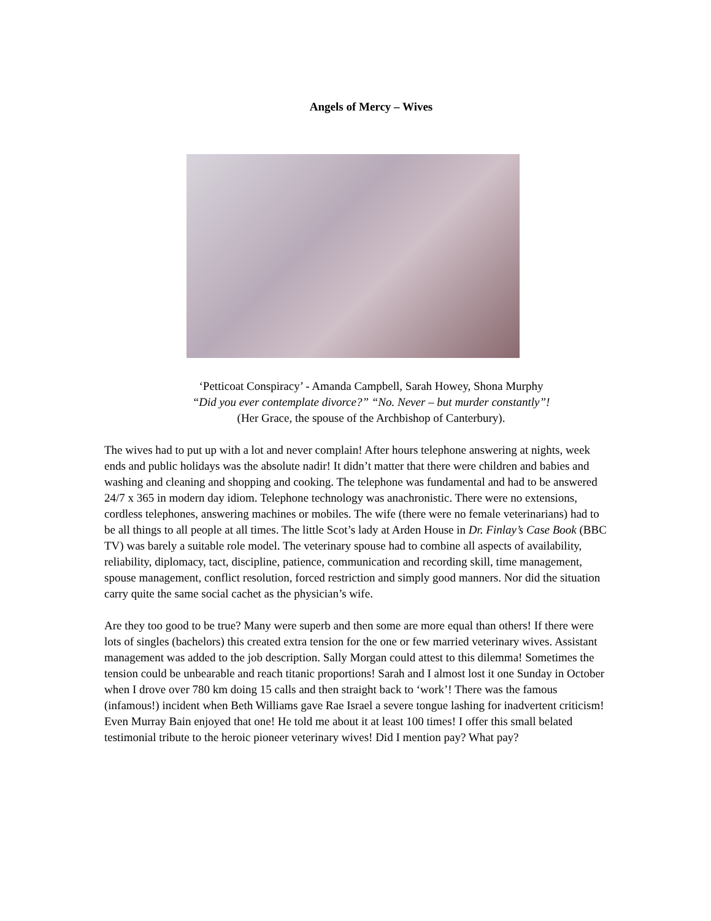Angels of Mercy – Wives
‘Petticoat Conspiracy’ - Amanda Campbell, Sarah Howey, Shona Murphy
“Did you ever contemplate divorce?” “No. Never – but murder constantly”!
(Her Grace, the spouse of the Archbishop of Canterbury).
The wives had to put up with a lot and never complain! After hours telephone answering at nights, week ends and public holidays was the absolute nadir! It didn’t matter that there were children and babies and washing and cleaning and shopping and cooking. The telephone was fundamental and had to be answered 24/7 x 365 in modern day idiom. Telephone technology was anachronistic. There were no extensions, cordless telephones, answering machines or mobiles. The wife (there were no female veterinarians) had to be all things to all people at all times. The little Scot’s lady at Arden House in Dr. Finlay’s Case Book (BBC TV) was barely a suitable role model. The veterinary spouse had to combine all aspects of availability, reliability, diplomacy, tact, discipline, patience, communication and recording skill, time management, spouse management, conflict resolution, forced restriction and simply good manners. Nor did the situation carry quite the same social cachet as the physician’s wife.
Are they too good to be true? Many were superb and then some are more equal than others! If there were lots of singles (bachelors) this created extra tension for the one or few married veterinary wives. Assistant management was added to the job description. Sally Morgan could attest to this dilemma! Sometimes the tension could be unbearable and reach titanic proportions! Sarah and I almost lost it one Sunday in October when I drove over 780 km doing 15 calls and then straight back to ‘work’! There was the famous (infamous!) incident when Beth Williams gave Rae Israel a severe tongue lashing for inadvertent criticism! Even Murray Bain enjoyed that one! He told me about it at least 100 times! I offer this small belated testimonial tribute to the heroic pioneer veterinary wives! Did I mention pay? What pay?